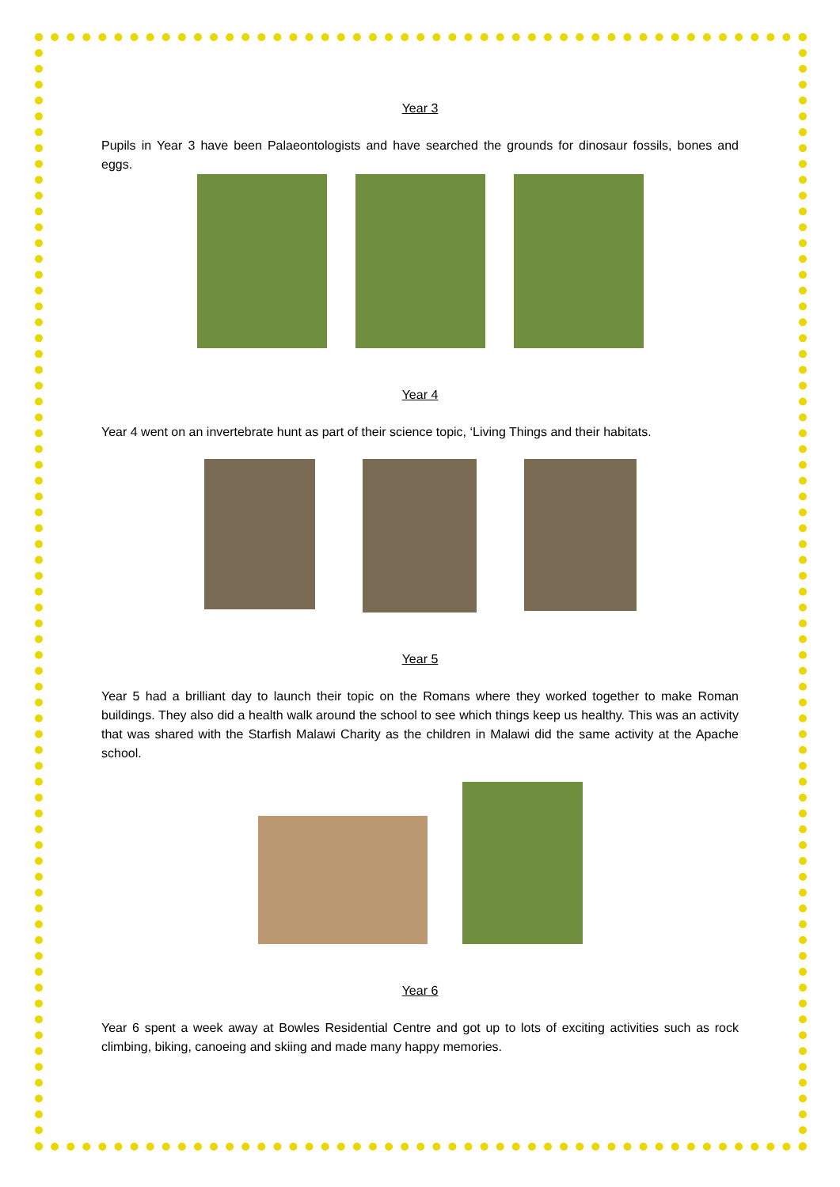Year 3
Pupils in Year 3 have been Palaeontologists and have searched the grounds for dinosaur fossils, bones and eggs.
Year 4
Year 4 went on an invertebrate hunt as part of their science topic, ‘Living Things and their habitats.
Year 5
Year 5 had a brilliant day to launch their topic on the Romans where they worked together to make Roman buildings. They also did a health walk around the school to see which things keep us healthy. This was an activity that was shared with the Starfish Malawi Charity as the children in Malawi did the same activity at the Apache school.
Year 6
Year 6 spent a week away at Bowles Residential Centre and got up to lots of exciting activities such as rock climbing, biking, canoeing and skiing and made many happy memories.